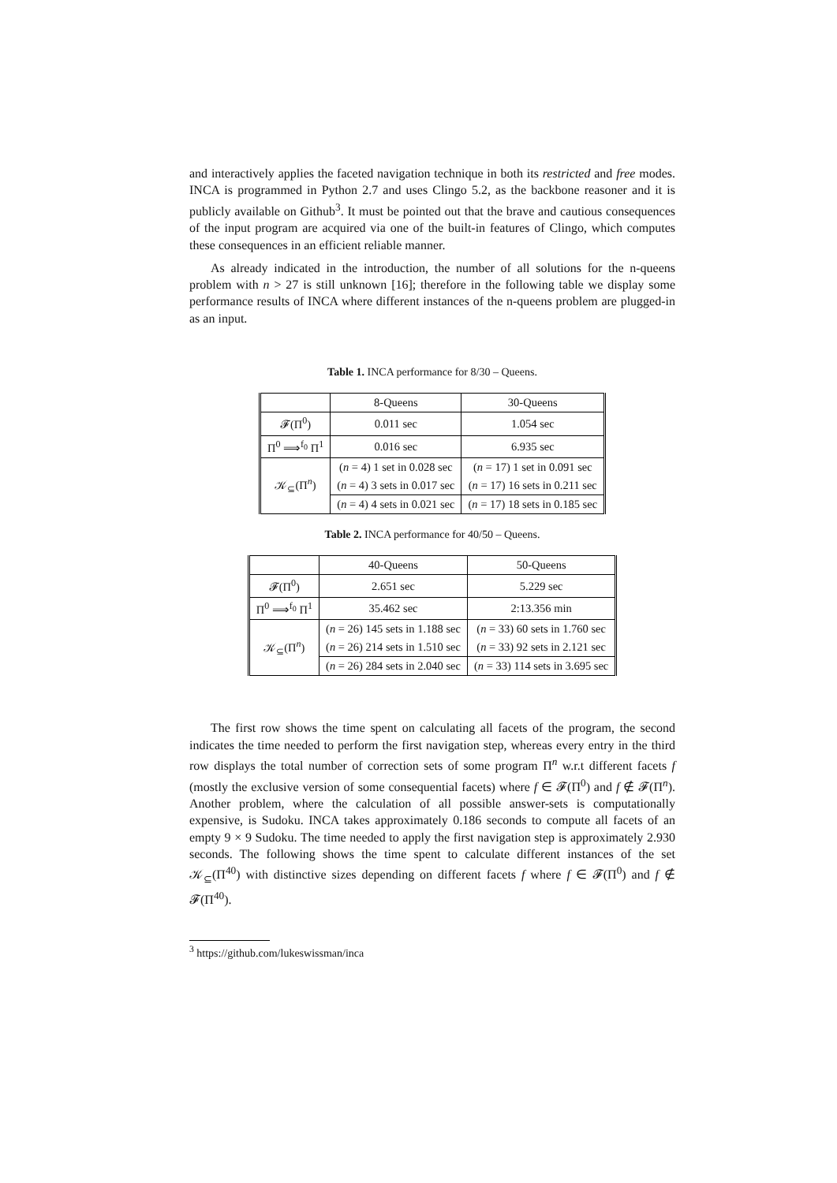and interactively applies the faceted navigation technique in both its restricted and free modes. INCA is programmed in Python 2.7 and uses Clingo 5.2, as the backbone reasoner and it is publicly available on Github<sup>3</sup>. It must be pointed out that the brave and cautious consequences of the input program are acquired via one of the built-in features of Clingo, which computes these consequences in an efficient reliable manner.
As already indicated in the introduction, the number of all solutions for the n-queens problem with n > 27 is still unknown [16]; therefore in the following table we display some performance results of INCA where different instances of the n-queens problem are plugged-in as an input.
Table 1. INCA performance for 8/30 – Queens.
| | 8-Queens | 30-Queens |
| 𝓕(Π<sup>0</sup>) | 0.011 sec | 1.054 sec |
| Π<sup>0</sup> ⟹<sup>f<sub>0</sub></sup> Π<sup>1</sup> | 0.016 sec | 6.935 sec |
| 𝒦<sub>⊆</sub>(Π<sup>n</sup>) | ( n = 4) 1 set in 0.028 sec | ( n = 17) 1 set in 0.091 sec |
| | ( n = 4) 3 sets in 0.017 sec | ( n = 17) 16 sets in 0.211 sec |
| | ( n = 4) 4 sets in 0.021 sec | ( n = 17) 18 sets in 0.185 sec |
Table 2. INCA performance for 40/50 – Queens.
| | 40-Queens | 50-Queens |
| 𝓕(Π<sup>0</sup>) | 2.651 sec | 5.229 sec |
| Π<sup>0</sup> ⟹<sup>f<sub>0</sub></sup> Π<sup>1</sup> | 35.462 sec | 2:13.356 min |
| 𝒦<sub>⊆</sub>(Π<sup>n</sup>) | ( n = 26) 145 sets in 1.188 sec | ( n = 33) 60 sets in 1.760 sec |
| | ( n = 26) 214 sets in 1.510 sec | ( n = 33) 92 sets in 2.121 sec |
| | ( n = 26) 284 sets in 2.040 sec | ( n = 33) 114 sets in 3.695 sec |
The first row shows the time spent on calculating all facets of the program, the second indicates the time needed to perform the first navigation step, whereas every entry in the third row displays the total number of correction sets of some program Π<sup>n</sup> w.r.t different facets f (mostly the exclusive version of some consequential facets) where f ∈ 𝓕(Π<sup>0</sup>) and f ∉ 𝓕(Π<sup>n</sup>). Another problem, where the calculation of all possible answer-sets is computationally expensive, is Sudoku. INCA takes approximately 0.186 seconds to compute all facets of an empty 9 × 9 Sudoku. The time needed to apply the first navigation step is approximately 2.930 seconds. The following shows the time spent to calculate different instances of the set 𝒦<sub>⊆</sub>(Π<sup>40</sup>) with distinctive sizes depending on different facets f where f ∈ 𝓕(Π<sup>0</sup>) and f ∉ 𝓕(Π<sup>40</sup>).
<sup>3</sup> https://github.com/lukeswissman/inca